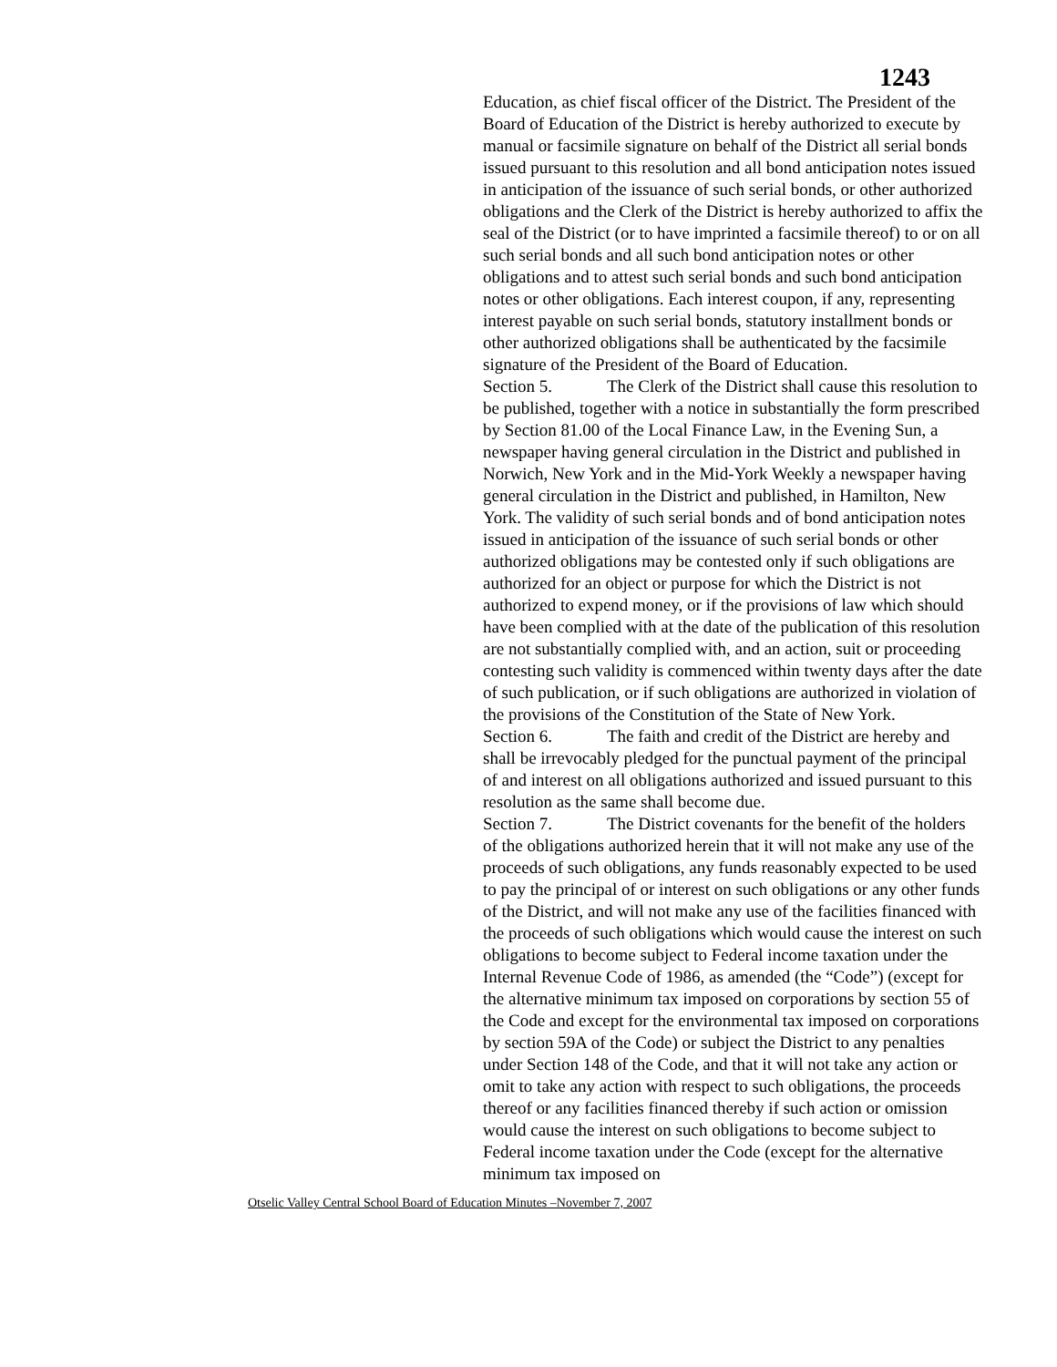1243
Education, as chief fiscal officer of the District. The President of the Board of Education of the District is hereby authorized to execute by manual or facsimile signature on behalf of the District all serial bonds issued pursuant to this resolution and all bond anticipation notes issued in anticipation of the issuance of such serial bonds, or other authorized obligations and the Clerk of the District is hereby authorized to affix the seal of the District (or to have imprinted a facsimile thereof) to or on all such serial bonds and all such bond anticipation notes or other obligations and to attest such serial bonds and such bond anticipation notes or other obligations. Each interest coupon, if any, representing interest payable on such serial bonds, statutory installment bonds or other authorized obligations shall be authenticated by the facsimile signature of the President of the Board of Education.
Section 5. The Clerk of the District shall cause this resolution to be published, together with a notice in substantially the form prescribed by Section 81.00 of the Local Finance Law, in the Evening Sun, a newspaper having general circulation in the District and published in Norwich, New York and in the Mid-York Weekly a newspaper having general circulation in the District and published, in Hamilton, New York. The validity of such serial bonds and of bond anticipation notes issued in anticipation of the issuance of such serial bonds or other authorized obligations may be contested only if such obligations are authorized for an object or purpose for which the District is not authorized to expend money, or if the provisions of law which should have been complied with at the date of the publication of this resolution are not substantially complied with, and an action, suit or proceeding contesting such validity is commenced within twenty days after the date of such publication, or if such obligations are authorized in violation of the provisions of the Constitution of the State of New York.
Section 6. The faith and credit of the District are hereby and shall be irrevocably pledged for the punctual payment of the principal of and interest on all obligations authorized and issued pursuant to this resolution as the same shall become due.
Section 7. The District covenants for the benefit of the holders of the obligations authorized herein that it will not make any use of the proceeds of such obligations, any funds reasonably expected to be used to pay the principal of or interest on such obligations or any other funds of the District, and will not make any use of the facilities financed with the proceeds of such obligations which would cause the interest on such obligations to become subject to Federal income taxation under the Internal Revenue Code of 1986, as amended (the “Code”) (except for the alternative minimum tax imposed on corporations by section 55 of the Code and except for the environmental tax imposed on corporations by section 59A of the Code) or subject the District to any penalties under Section 148 of the Code, and that it will not take any action or omit to take any action with respect to such obligations, the proceeds thereof or any facilities financed thereby if such action or omission would cause the interest on such obligations to become subject to Federal income taxation under the Code (except for the alternative minimum tax imposed on
Otselic Valley Central School Board of Education Minutes –November 7, 2007